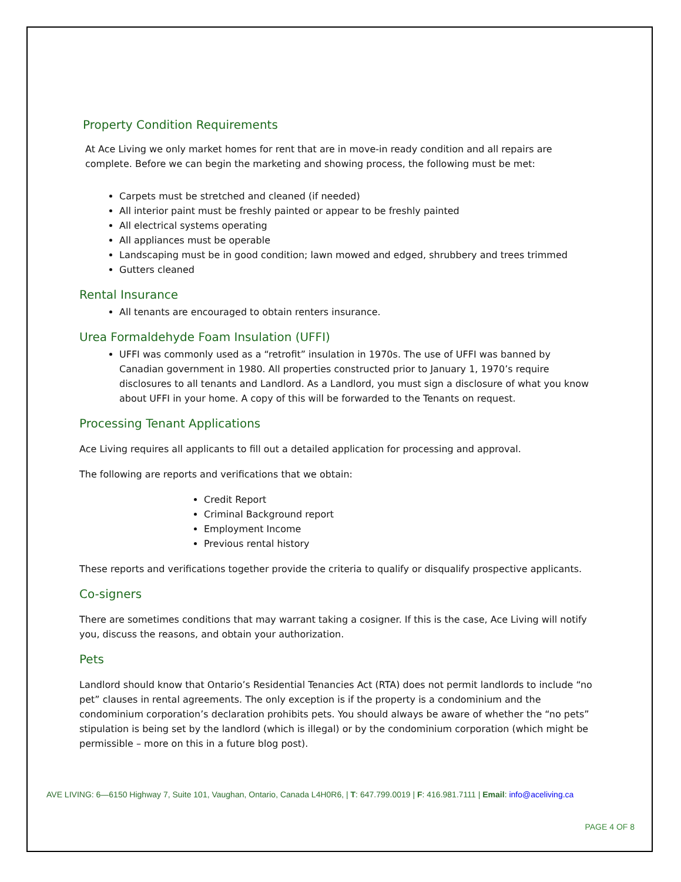Property Condition Requirements
At Ace Living we only market homes for rent that are in move-in ready condition and all repairs are complete. Before we can begin the marketing and showing process, the following must be met:
Carpets must be stretched and cleaned (if needed)
All interior paint must be freshly painted or appear to be freshly painted
All electrical systems operating
All appliances must be operable
Landscaping must be in good condition; lawn mowed and edged, shrubbery and trees trimmed
Gutters cleaned
Rental Insurance
All tenants are encouraged to obtain renters insurance.
Urea Formaldehyde Foam Insulation (UFFI)
UFFI was commonly used as a “retrofit” insulation in 1970s. The use of UFFI was banned by Canadian government in 1980. All properties constructed prior to January 1, 1970’s require disclosures to all tenants and Landlord. As a Landlord, you must sign a disclosure of what you know about UFFI in your home. A copy of this will be forwarded to the Tenants on request.
Processing Tenant Applications
Ace Living requires all applicants to fill out a detailed application for processing and approval.
The following are reports and verifications that we obtain:
Credit Report
Criminal Background report
Employment Income
Previous rental history
These reports and verifications together provide the criteria to qualify or disqualify prospective applicants.
Co-signers
There are sometimes conditions that may warrant taking a cosigner. If this is the case, Ace Living will notify you, discuss the reasons, and obtain your authorization.
Pets
Landlord should know that Ontario’s Residential Tenancies Act (RTA) does not permit landlords to include “no pet” clauses in rental agreements. The only exception is if the property is a condominium and the condominium corporation’s declaration prohibits pets. You should always be aware of whether the “no pets” stipulation is being set by the landlord (which is illegal) or by the condominium corporation (which might be permissible – more on this in a future blog post).
AVE LIVING: 6—6150 Highway 7, Suite 101, Vaughan, Ontario, Canada L4H0R6, | T: 647.799.0019 | F: 416.981.7111 | Email: info@aceliving.ca
PAGE 4 OF 8